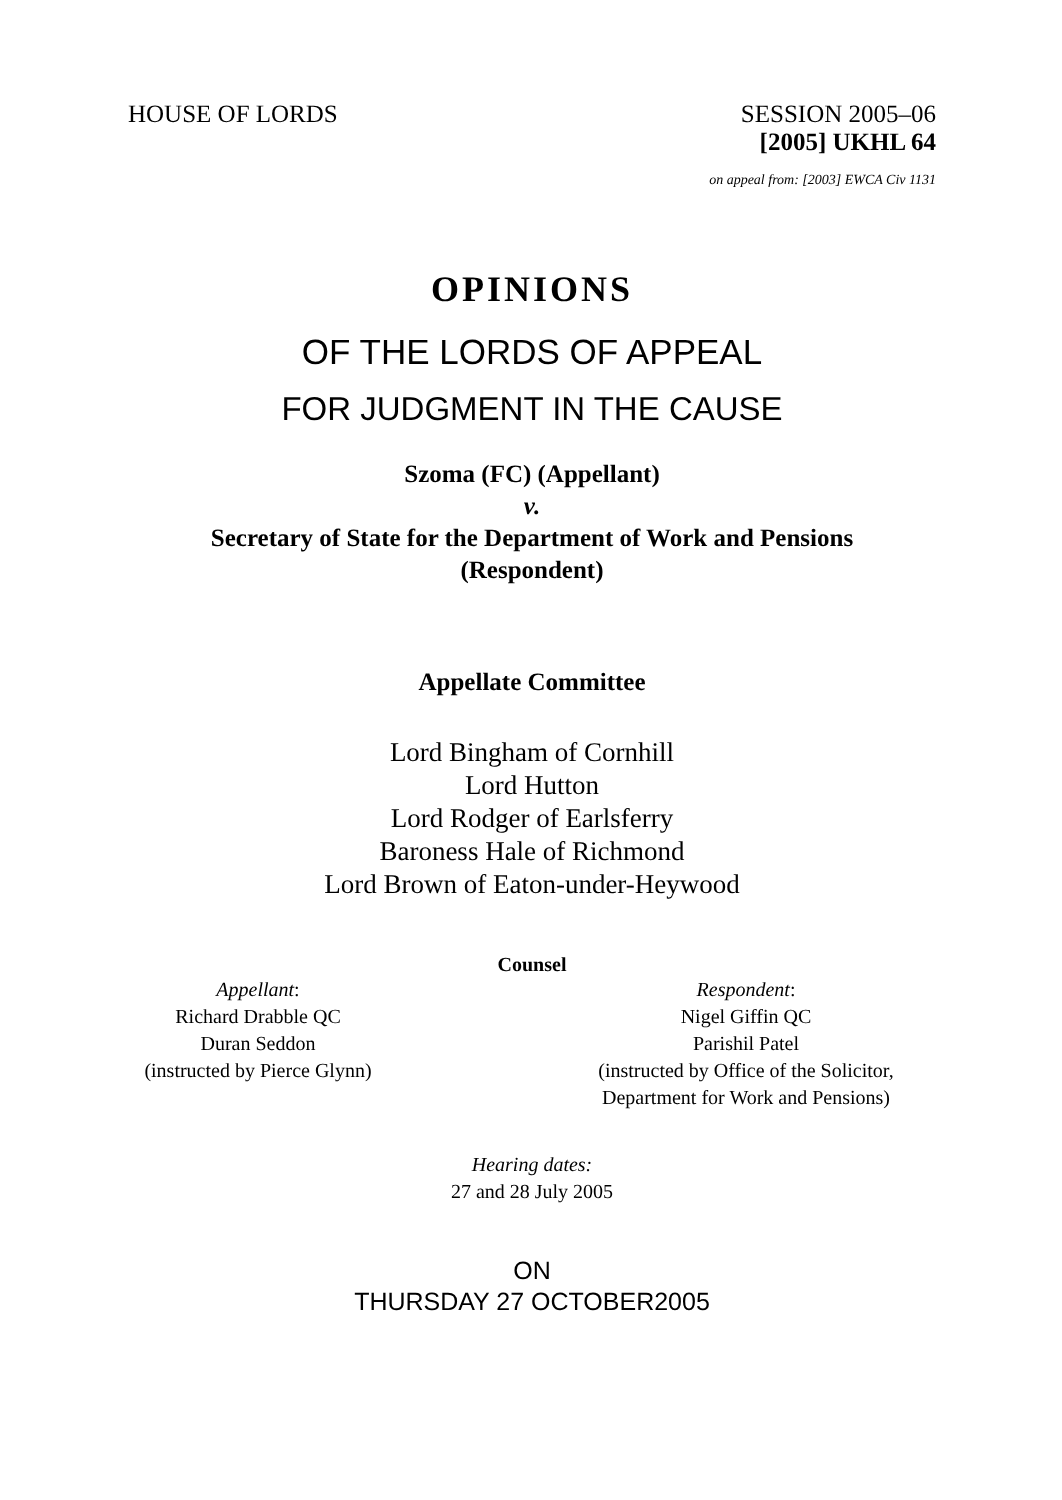HOUSE OF LORDS SESSION 2005–06
[2005] UKHL 64
on appeal from: [2003] EWCA Civ 1131
OPINIONS
OF THE LORDS OF APPEAL
FOR JUDGMENT IN THE CAUSE
Szoma (FC) (Appellant)
v.
Secretary of State for the Department of Work and Pensions
(Respondent)
Appellate Committee
Lord Bingham of Cornhill
Lord Hutton
Lord Rodger of Earlsferry
Baroness Hale of Richmond
Lord Brown of Eaton-under-Heywood
Counsel
Appellant:
Richard Drabble QC
Duran Seddon
(instructed by Pierce Glynn)
Respondent:
Nigel Giffin QC
Parishil Patel
(instructed by Office of the Solicitor,
Department for Work and Pensions)
Hearing dates:
27 and 28 July 2005
ON
THURSDAY 27 OCTOBER2005